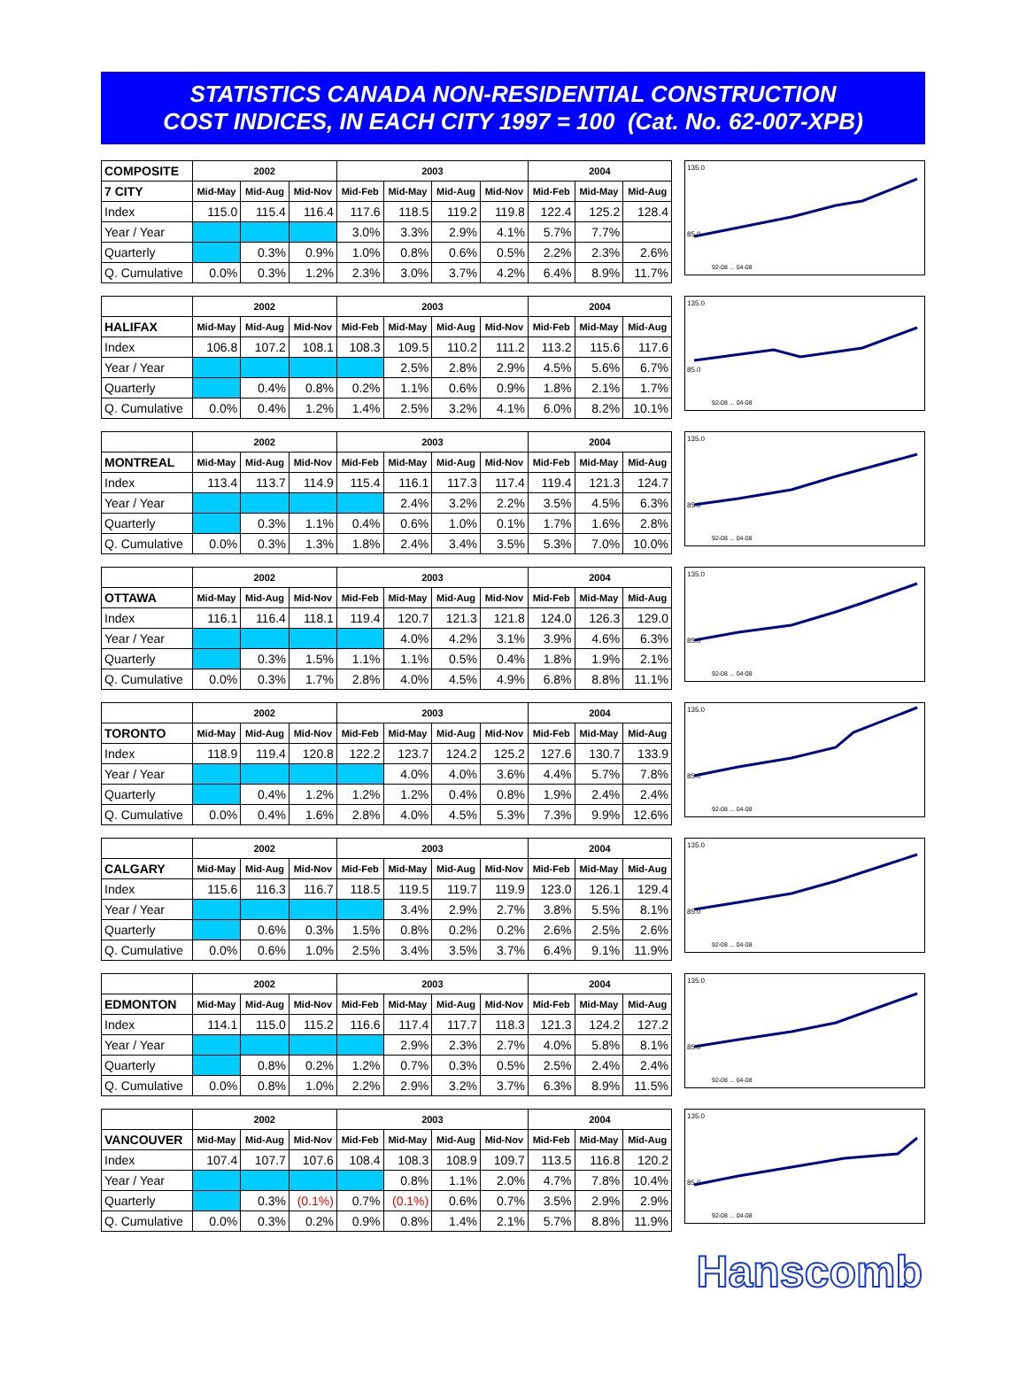STATISTICS CANADA NON-RESIDENTIAL CONSTRUCTION
COST INDICES, IN EACH CITY 1997 = 100 (Cat. No. 62-007-XPB)
| COMPOSITE | 2002 | | | 2003 | | | | 2004 | | |
| --- | --- | --- | --- | --- | --- | --- | --- | --- | --- | --- |
| 7 CITY | Mid-May | Mid-Aug | Mid-Nov | Mid-Feb | Mid-May | Mid-Aug | Mid-Nov | Mid-Feb | Mid-May | Mid-Aug |
| Index | 115.0 | 115.4 | 116.4 | 117.6 | 118.5 | 119.2 | 119.8 | 122.4 | 125.2 | 128.4 |
| Year / Year | | | | 3.0% | 3.3% | 2.9% | 4.1% | 5.7% | 7.7% | |
| Quarterly | | 0.3% | 0.9% | 1.0% | 0.8% | 0.6% | 0.5% | 2.2% | 2.3% | 2.6% |
| Q. Cumulative | 0.0% | 0.3% | 1.2% | 2.3% | 3.0% | 3.7% | 4.2% | 6.4% | 8.9% | 11.7% |
135.0
85.0
92-08 ... 04-08
| | 2002 | | | 2003 | | | | 2004 | | |
| --- | --- | --- | --- | --- | --- | --- | --- | --- | --- | --- |
| HALIFAX | Mid-May | Mid-Aug | Mid-Nov | Mid-Feb | Mid-May | Mid-Aug | Mid-Nov | Mid-Feb | Mid-May | Mid-Aug |
| Index | 106.8 | 107.2 | 108.1 | 108.3 | 109.5 | 110.2 | 111.2 | 113.2 | 115.6 | 117.6 |
| Year / Year | | | | | 2.5% | 2.8% | 2.9% | 4.5% | 5.6% | 6.7% |
| Quarterly | | 0.4% | 0.8% | 0.2% | 1.1% | 0.6% | 0.9% | 1.8% | 2.1% | 1.7% |
| Q. Cumulative | 0.0% | 0.4% | 1.2% | 1.4% | 2.5% | 3.2% | 4.1% | 6.0% | 8.2% | 10.1% |
135.0
85.0
92-08 ... 04-08
| | 2002 | | | 2003 | | | | 2004 | | |
| --- | --- | --- | --- | --- | --- | --- | --- | --- | --- | --- |
| MONTREAL | Mid-May | Mid-Aug | Mid-Nov | Mid-Feb | Mid-May | Mid-Aug | Mid-Nov | Mid-Feb | Mid-May | Mid-Aug |
| Index | 113.4 | 113.7 | 114.9 | 115.4 | 116.1 | 117.3 | 117.4 | 119.4 | 121.3 | 124.7 |
| Year / Year | | | | | 2.4% | 3.2% | 2.2% | 3.5% | 4.5% | 6.3% |
| Quarterly | | 0.3% | 1.1% | 0.4% | 0.6% | 1.0% | 0.1% | 1.7% | 1.6% | 2.8% |
| Q. Cumulative | 0.0% | 0.3% | 1.3% | 1.8% | 2.4% | 3.4% | 3.5% | 5.3% | 7.0% | 10.0% |
135.0
85.0
92-08 ... 04-08
| | 2002 | | | 2003 | | | | 2004 | | |
| --- | --- | --- | --- | --- | --- | --- | --- | --- | --- | --- |
| OTTAWA | Mid-May | Mid-Aug | Mid-Nov | Mid-Feb | Mid-May | Mid-Aug | Mid-Nov | Mid-Feb | Mid-May | Mid-Aug |
| Index | 116.1 | 116.4 | 118.1 | 119.4 | 120.7 | 121.3 | 121.8 | 124.0 | 126.3 | 129.0 |
| Year / Year | | | | | 4.0% | 4.2% | 3.1% | 3.9% | 4.6% | 6.3% |
| Quarterly | | 0.3% | 1.5% | 1.1% | 1.1% | 0.5% | 0.4% | 1.8% | 1.9% | 2.1% |
| Q. Cumulative | 0.0% | 0.3% | 1.7% | 2.8% | 4.0% | 4.5% | 4.9% | 6.8% | 8.8% | 11.1% |
135.0
85.0
92-08 ... 04-08
| | 2002 | | | 2003 | | | | 2004 | | |
| --- | --- | --- | --- | --- | --- | --- | --- | --- | --- | --- |
| TORONTO | Mid-May | Mid-Aug | Mid-Nov | Mid-Feb | Mid-May | Mid-Aug | Mid-Nov | Mid-Feb | Mid-May | Mid-Aug |
| Index | 118.9 | 119.4 | 120.8 | 122.2 | 123.7 | 124.2 | 125.2 | 127.6 | 130.7 | 133.9 |
| Year / Year | | | | | 4.0% | 4.0% | 3.6% | 4.4% | 5.7% | 7.8% |
| Quarterly | | 0.4% | 1.2% | 1.2% | 1.2% | 0.4% | 0.8% | 1.9% | 2.4% | 2.4% |
| Q. Cumulative | 0.0% | 0.4% | 1.6% | 2.8% | 4.0% | 4.5% | 5.3% | 7.3% | 9.9% | 12.6% |
135.0
85.0
92-08 ... 04-08
| | 2002 | | | 2003 | | | | 2004 | | |
| --- | --- | --- | --- | --- | --- | --- | --- | --- | --- | --- |
| CALGARY | Mid-May | Mid-Aug | Mid-Nov | Mid-Feb | Mid-May | Mid-Aug | Mid-Nov | Mid-Feb | Mid-May | Mid-Aug |
| Index | 115.6 | 116.3 | 116.7 | 118.5 | 119.5 | 119.7 | 119.9 | 123.0 | 126.1 | 129.4 |
| Year / Year | | | | | 3.4% | 2.9% | 2.7% | 3.8% | 5.5% | 8.1% |
| Quarterly | | 0.6% | 0.3% | 1.5% | 0.8% | 0.2% | 0.2% | 2.6% | 2.5% | 2.6% |
| Q. Cumulative | 0.0% | 0.6% | 1.0% | 2.5% | 3.4% | 3.5% | 3.7% | 6.4% | 9.1% | 11.9% |
135.0
85.0
92-08 ... 04-08
| | 2002 | | | 2003 | | | | 2004 | | |
| --- | --- | --- | --- | --- | --- | --- | --- | --- | --- | --- |
| EDMONTON | Mid-May | Mid-Aug | Mid-Nov | Mid-Feb | Mid-May | Mid-Aug | Mid-Nov | Mid-Feb | Mid-May | Mid-Aug |
| Index | 114.1 | 115.0 | 115.2 | 116.6 | 117.4 | 117.7 | 118.3 | 121.3 | 124.2 | 127.2 |
| Year / Year | | | | | 2.9% | 2.3% | 2.7% | 4.0% | 5.8% | 8.1% |
| Quarterly | | 0.8% | 0.2% | 1.2% | 0.7% | 0.3% | 0.5% | 2.5% | 2.4% | 2.4% |
| Q. Cumulative | 0.0% | 0.8% | 1.0% | 2.2% | 2.9% | 3.2% | 3.7% | 6.3% | 8.9% | 11.5% |
135.0
85.0
92-08 ... 04-08
| | 2002 | | | 2003 | | | | 2004 | | |
| --- | --- | --- | --- | --- | --- | --- | --- | --- | --- | --- |
| VANCOUVER | Mid-May | Mid-Aug | Mid-Nov | Mid-Feb | Mid-May | Mid-Aug | Mid-Nov | Mid-Feb | Mid-May | Mid-Aug |
| Index | 107.4 | 107.7 | 107.6 | 108.4 | 108.3 | 108.9 | 109.7 | 113.5 | 116.8 | 120.2 |
| Year / Year | | | | | 0.8% | 1.1% | 2.0% | 4.7% | 7.8% | 10.4% |
| Quarterly | | 0.3% | (0.1%) | 0.7% | (0.1%) | 0.6% | 0.7% | 3.5% | 2.9% | 2.9% |
| Q. Cumulative | 0.0% | 0.3% | 0.2% | 0.9% | 0.8% | 1.4% | 2.1% | 5.7% | 8.8% | 11.9% |
135.0
85.0
92-08 ... 04-08
Hanscomb